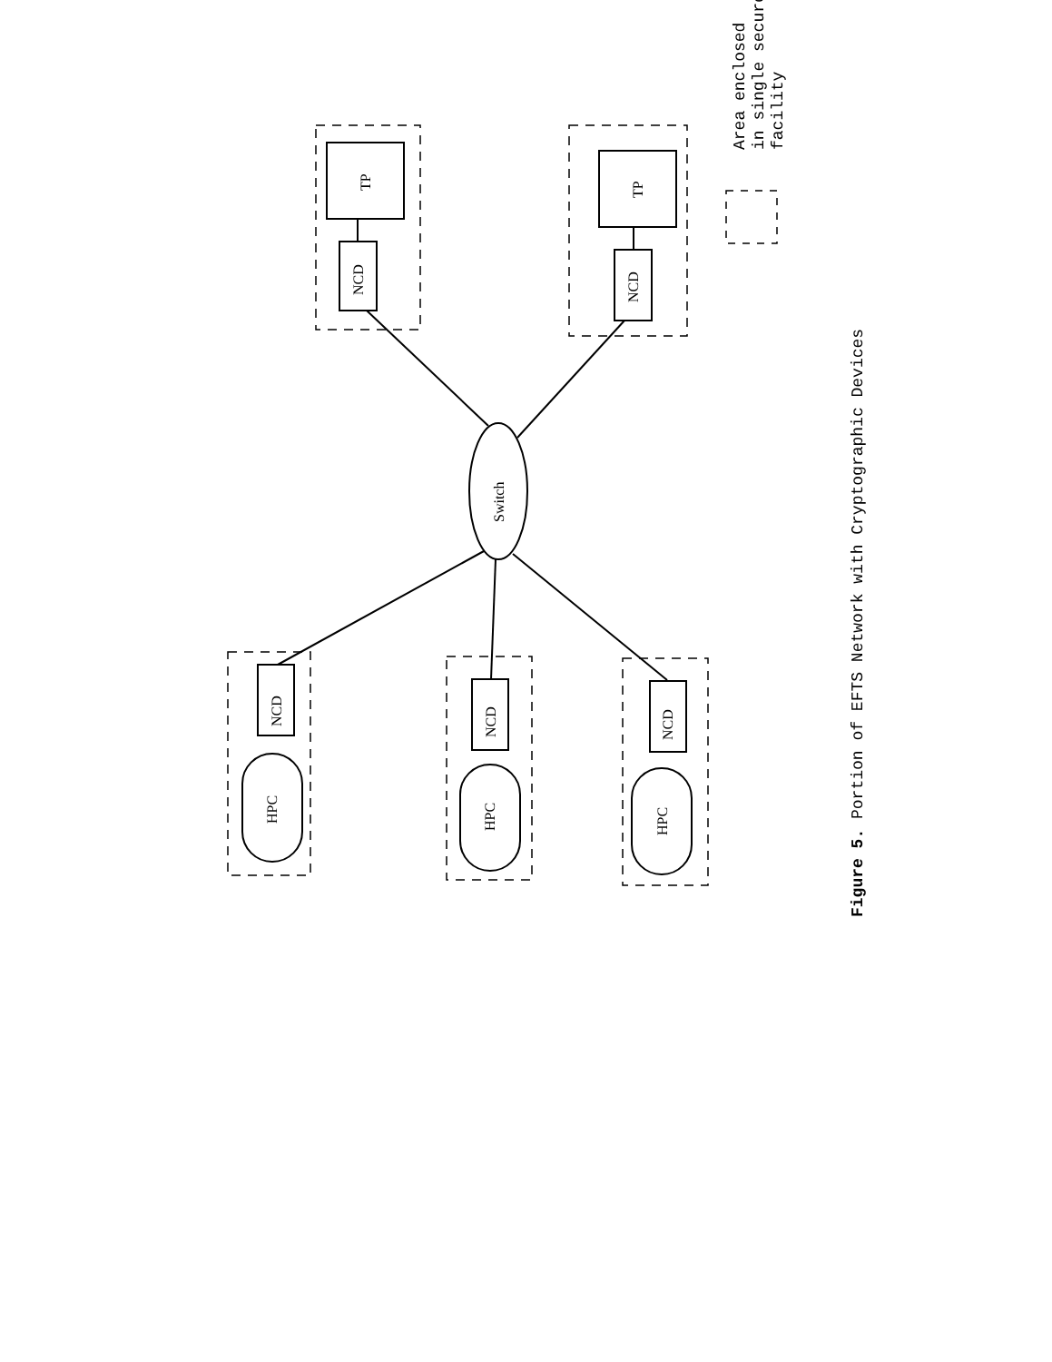TP
TP
NCD
NCD
Switch
NCD
NCD
NCD
HPC
HPC
HPC
Area enclosed
in single secure
facility
Figure 5. Portion of EFTS Network with Cryptographic Devices